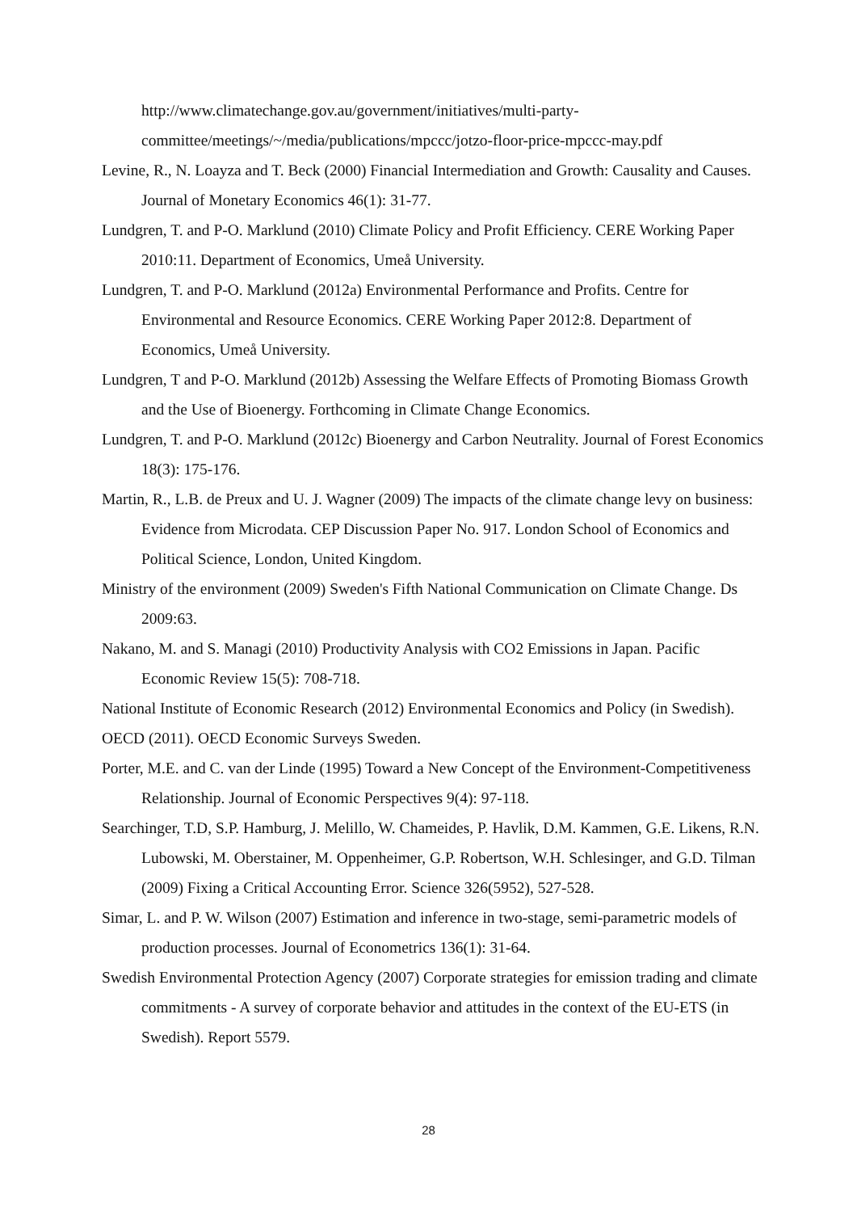http://www.climatechange.gov.au/government/initiatives/multi-party-committee/meetings/~/media/publications/mpccc/jotzo-floor-price-mpccc-may.pdf
Levine, R., N. Loayza and T. Beck (2000) Financial Intermediation and Growth: Causality and Causes. Journal of Monetary Economics 46(1): 31-77.
Lundgren, T. and P-O. Marklund (2010) Climate Policy and Profit Efficiency. CERE Working Paper 2010:11. Department of Economics, Umeå University.
Lundgren, T. and P-O. Marklund (2012a) Environmental Performance and Profits. Centre for Environmental and Resource Economics. CERE Working Paper 2012:8. Department of Economics, Umeå University.
Lundgren, T and P-O. Marklund (2012b) Assessing the Welfare Effects of Promoting Biomass Growth and the Use of Bioenergy. Forthcoming in Climate Change Economics.
Lundgren, T. and P-O. Marklund (2012c) Bioenergy and Carbon Neutrality. Journal of Forest Economics 18(3): 175-176.
Martin, R., L.B. de Preux and U. J. Wagner (2009) The impacts of the climate change levy on business: Evidence from Microdata. CEP Discussion Paper No. 917. London School of Economics and Political Science, London, United Kingdom.
Ministry of the environment (2009) Sweden's Fifth National Communication on Climate Change. Ds 2009:63.
Nakano, M. and S. Managi (2010) Productivity Analysis with CO2 Emissions in Japan. Pacific Economic Review 15(5): 708-718.
National Institute of Economic Research (2012) Environmental Economics and Policy (in Swedish).
OECD (2011). OECD Economic Surveys Sweden.
Porter, M.E. and C. van der Linde (1995) Toward a New Concept of the Environment-Competitiveness Relationship. Journal of Economic Perspectives 9(4): 97-118.
Searchinger, T.D, S.P. Hamburg, J. Melillo, W. Chameides, P. Havlik, D.M. Kammen, G.E. Likens, R.N. Lubowski, M. Oberstainer, M. Oppenheimer, G.P. Robertson, W.H. Schlesinger, and G.D. Tilman (2009) Fixing a Critical Accounting Error. Science 326(5952), 527-528.
Simar, L. and P. W. Wilson (2007) Estimation and inference in two-stage, semi-parametric models of production processes. Journal of Econometrics 136(1): 31-64.
Swedish Environmental Protection Agency (2007) Corporate strategies for emission trading and climate commitments - A survey of corporate behavior and attitudes in the context of the EU-ETS (in Swedish). Report 5579.
28